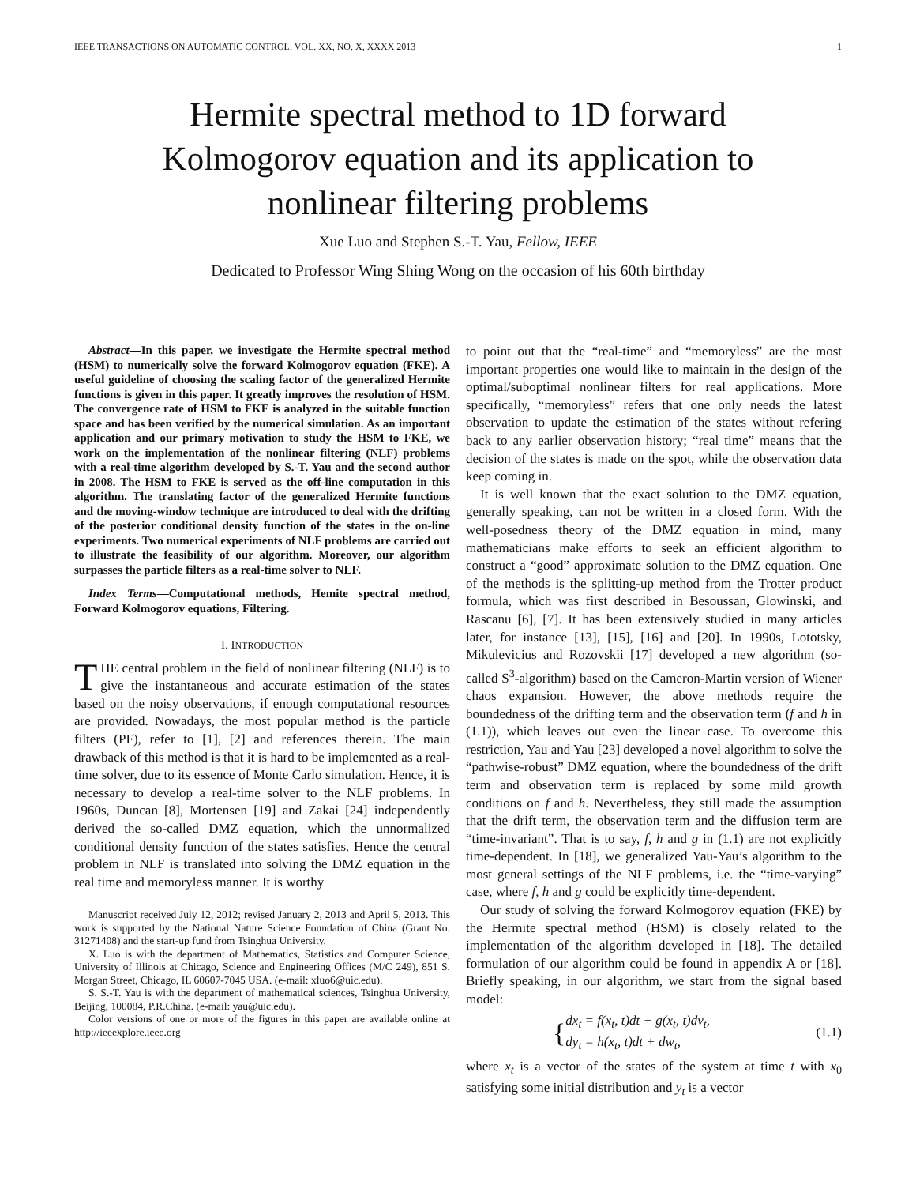IEEE TRANSACTIONS ON AUTOMATIC CONTROL, VOL. XX, NO. X, XXXX 2013 1
Hermite spectral method to 1D forward
Kolmogorov equation and its application to
nonlinear filtering problems
Xue Luo and Stephen S.-T. Yau, Fellow, IEEE
Dedicated to Professor Wing Shing Wong on the occasion of his 60th birthday
Abstract—In this paper, we investigate the Hermite spectral method (HSM) to numerically solve the forward Kolmogorov equation (FKE). A useful guideline of choosing the scaling factor of the generalized Hermite functions is given in this paper. It greatly improves the resolution of HSM. The convergence rate of HSM to FKE is analyzed in the suitable function space and has been verified by the numerical simulation. As an important application and our primary motivation to study the HSM to FKE, we work on the implementation of the nonlinear filtering (NLF) problems with a real-time algorithm developed by S.-T. Yau and the second author in 2008. The HSM to FKE is served as the off-line computation in this algorithm. The translating factor of the generalized Hermite functions and the moving-window technique are introduced to deal with the drifting of the posterior conditional density function of the states in the on-line experiments. Two numerical experiments of NLF problems are carried out to illustrate the feasibility of our algorithm. Moreover, our algorithm surpasses the particle filters as a real-time solver to NLF.
Index Terms—Computational methods, Hemite spectral method, Forward Kolmogorov equations, Filtering.
I. INTRODUCTION
THE central problem in the field of nonlinear filtering (NLF) is to give the instantaneous and accurate estimation of the states based on the noisy observations, if enough computational resources are provided. Nowadays, the most popular method is the particle filters (PF), refer to [1], [2] and references therein. The main drawback of this method is that it is hard to be implemented as a real-time solver, due to its essence of Monte Carlo simulation. Hence, it is necessary to develop a real-time solver to the NLF problems. In 1960s, Duncan [8], Mortensen [19] and Zakai [24] independently derived the so-called DMZ equation, which the unnormalized conditional density function of the states satisfies. Hence the central problem in NLF is translated into solving the DMZ equation in the real time and memoryless manner. It is worthy
Manuscript received July 12, 2012; revised January 2, 2013 and April 5, 2013. This work is supported by the National Nature Science Foundation of China (Grant No. 31271408) and the start-up fund from Tsinghua University.
X. Luo is with the department of Mathematics, Statistics and Computer Science, University of Illinois at Chicago, Science and Engineering Offices (M/C 249), 851 S. Morgan Street, Chicago, IL 60607-7045 USA. (e-mail: xluo6@uic.edu).
S. S.-T. Yau is with the department of mathematical sciences, Tsinghua University, Beijing, 100084, P.R.China. (e-mail: yau@uic.edu).
Color versions of one or more of the figures in this paper are available online at http://ieeexplore.ieee.org
to point out that the “real-time” and “memoryless” are the most important properties one would like to maintain in the design of the optimal/suboptimal nonlinear filters for real applications. More specifically, “memoryless” refers that one only needs the latest observation to update the estimation of the states without refering back to any earlier observation history; “real time” means that the decision of the states is made on the spot, while the observation data keep coming in.
It is well known that the exact solution to the DMZ equation, generally speaking, can not be written in a closed form. With the well-posedness theory of the DMZ equation in mind, many mathematicians make efforts to seek an efficient algorithm to construct a “good” approximate solution to the DMZ equation. One of the methods is the splitting-up method from the Trotter product formula, which was first described in Besoussan, Glowinski, and Rascanu [6], [7]. It has been extensively studied in many articles later, for instance [13], [15], [16] and [20]. In 1990s, Lototsky, Mikulevicius and Rozovskii [17] developed a new algorithm (so-called S<sup>3</sup>-algorithm) based on the Cameron-Martin version of Wiener chaos expansion. However, the above methods require the boundedness of the drifting term and the observation term (f and h in (1.1)), which leaves out even the linear case. To overcome this restriction, Yau and Yau [23] developed a novel algorithm to solve the “pathwise-robust” DMZ equation, where the boundedness of the drift term and observation term is replaced by some mild growth conditions on f and h. Nevertheless, they still made the assumption that the drift term, the observation term and the diffusion term are “time-invariant”. That is to say, f, h and g in (1.1) are not explicitly time-dependent. In [18], we generalized Yau-Yau’s algorithm to the most general settings of the NLF problems, i.e. the “time-varying” case, where f, h and g could be explicitly time-dependent.
Our study of solving the forward Kolmogorov equation (FKE) by the Hermite spectral method (HSM) is closely related to the implementation of the algorithm developed in [18]. The detailed formulation of our algorithm could be found in appendix A or [18]. Briefly speaking, in our algorithm, we start from the signal based model:
{dx<sub>t</sub> = f(x<sub>t</sub>, t)dt + g(x<sub>t</sub>, t)dv<sub>t</sub>,
dy<sub>t</sub> = h(x<sub>t</sub>, t)dt + dw<sub>t</sub>, (1.1)
where x<sub>t</sub> is a vector of the states of the system at time t with x<sub>0</sub> satisfying some initial distribution and y<sub>t</sub> is a vector